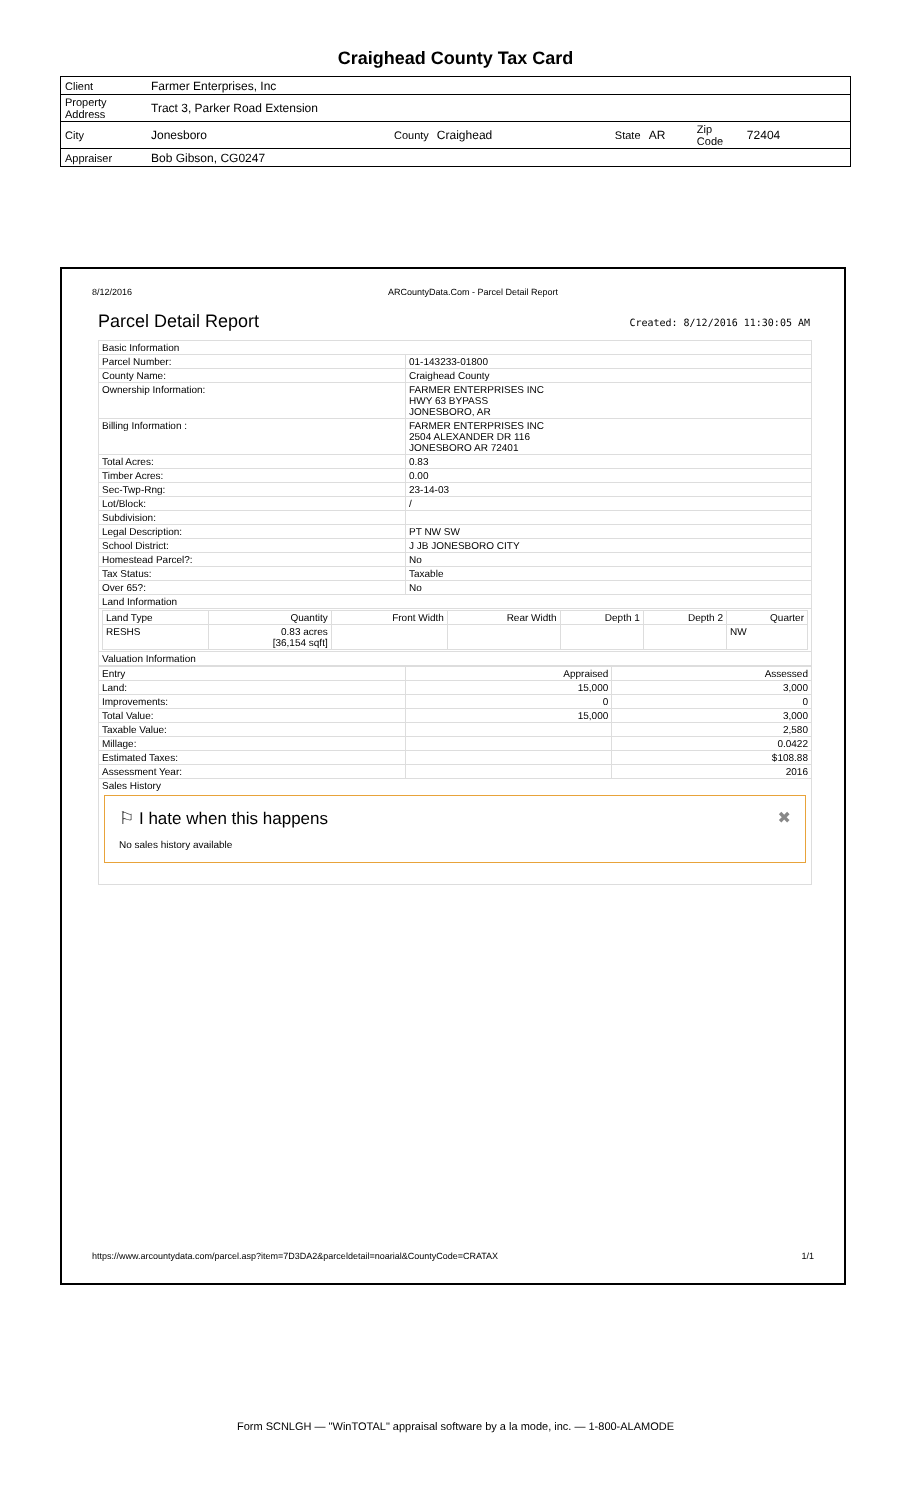Craighead County Tax Card
| Client | Farmer Enterprises, Inc | | | | | | |
| Property Address | Tract 3, Parker Road Extension | | | | | | |
| City | Jonesboro | County | Craighead | State | AR | Zip Code | 72404 |
| Appraiser | Bob Gibson, CG0247 | | | | | | |
8/12/2016 ARCountyData.Com - Parcel Detail Report
Parcel Detail Report Created: 8/12/2016 11:30:05 AM
| Basic Information | |
| Parcel Number: | 01-143233-01800 |
| County Name: | Craighead County |
| Ownership Information: | FARMER ENTERPRISES INC HWY 63 BYPASS JONESBORO, AR |
| Billing Information : | FARMER ENTERPRISES INC 2504 ALEXANDER DR 116 JONESBORO AR 72401 |
| Total Acres: | 0.83 |
| Timber Acres: | 0.00 |
| Sec-Twp-Rng: | 23-14-03 |
| Lot/Block: | / |
| Subdivision: | |
| Legal Description: | PT NW SW |
| School District: | J JB JONESBORO CITY |
| Homestead Parcel?: | No |
| Tax Status: | Taxable |
| Over 65?: | No |
| Land Information | |
| / Land Type / Quantity / Front Width / Rear Width / Depth 1 / Depth 2 / Quarter / / RESHS / 0.83 acres [36,154 sqft] / / / / / NW / | |
| Valuation Information | |
| Entry | Appraised | Assessed |
| Land: | 15,000 | 3,000 |
| Improvements: | 0 | 0 |
| Total Value: | 15,000 | 3,000 |
| Taxable Value: | | 2,580 |
| Millage: | | 0.0422 |
| Estimated Taxes: | | $108.88 |
| Assessment Year: | | 2016 |
| Sales History ⚐ I hate when this happens ✖ No sales history available | | |
https://www.arcountydata.com/parcel.asp?item=7D3DA2&parceldetail=noarial&CountyCode=CRATAX 1/1
Form SCNLGH — "WinTOTAL" appraisal software by a la mode, inc. — 1-800-ALAMODE